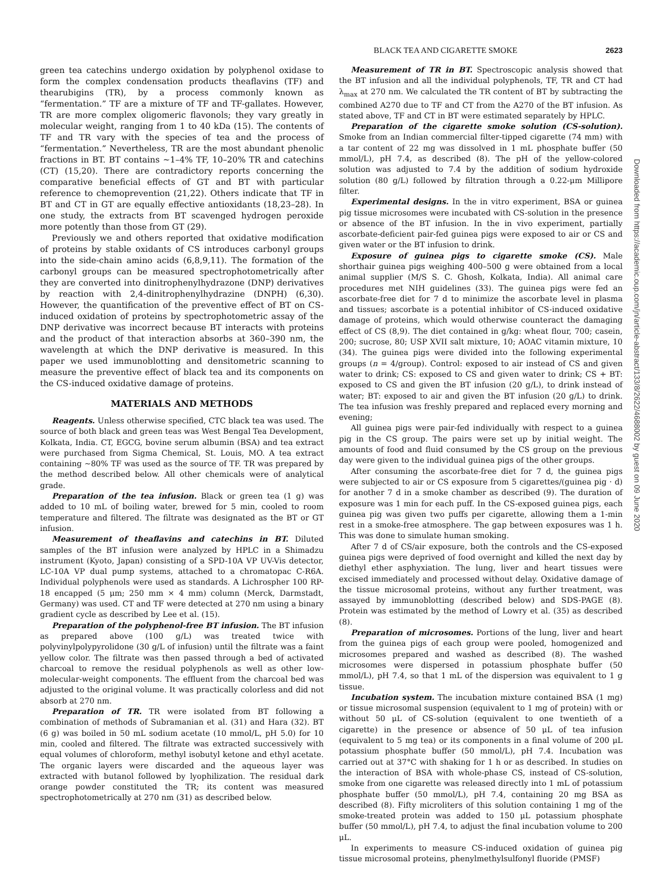BLACK TEA AND CIGARETTE SMOKE 2623
green tea catechins undergo oxidation by polyphenol oxidase to form the complex condensation products theaflavins (TF) and thearubigins (TR), by a process commonly known as “fermentation.” TF are a mixture of TF and TF-gallates. However, TR are more complex oligomeric flavonols; they vary greatly in molecular weight, ranging from 1 to 40 kDa (15). The contents of TF and TR vary with the species of tea and the process of “fermentation.” Nevertheless, TR are the most abundant phenolic fractions in BT. BT contains ~1–4% TF, 10–20% TR and catechins (CT) (15,20). There are contradictory reports concerning the comparative beneficial effects of GT and BT with particular reference to chemoprevention (21,22). Others indicate that TF in BT and CT in GT are equally effective antioxidants (18,23–28). In one study, the extracts from BT scavenged hydrogen peroxide more potently than those from GT (29).
Previously we and others reported that oxidative modification of proteins by stable oxidants of CS introduces carbonyl groups into the side-chain amino acids (6,8,9,11). The formation of the carbonyl groups can be measured spectrophotometrically after they are converted into dinitrophenylhydrazone (DNP) derivatives by reaction with 2,4-dinitrophenylhydrazine (DNPH) (6,30). However, the quantification of the preventive effect of BT on CS-induced oxidation of proteins by spectrophotometric assay of the DNP derivative was incorrect because BT interacts with proteins and the product of that interaction absorbs at 360–390 nm, the wavelength at which the DNP derivative is measured. In this paper we used immunoblotting and densitometric scanning to measure the preventive effect of black tea and its components on the CS-induced oxidative damage of proteins.
MATERIALS AND METHODS
Reagents. Unless otherwise specified, CTC black tea was used. The source of both black and green teas was West Bengal Tea Development, Kolkata, India. CT, EGCG, bovine serum albumin (BSA) and tea extract were purchased from Sigma Chemical, St. Louis, MO. A tea extract containing ~80% TF was used as the source of TF. TR was prepared by the method described below. All other chemicals were of analytical grade.
Preparation of the tea infusion. Black or green tea (1 g) was added to 10 mL of boiling water, brewed for 5 min, cooled to room temperature and filtered. The filtrate was designated as the BT or GT infusion.
Measurement of theaflavins and catechins in BT. Diluted samples of the BT infusion were analyzed by HPLC in a Shimadzu instrument (Kyoto, Japan) consisting of a SPD-10A VP UV-Vis detector, LC-10A VP dual pump systems, attached to a chromatopac C-R6A. Individual polyphenols were used as standards. A Lichrospher 100 RP-18 encapped (5 μm; 250 mm × 4 mm) column (Merck, Darmstadt, Germany) was used. CT and TF were detected at 270 nm using a binary gradient cycle as described by Lee et al. (15).
Preparation of the polyphenol-free BT infusion. The BT infusion as prepared above (100 g/L) was treated twice with polyvinylpolypyrolidone (30 g/L of infusion) until the filtrate was a faint yellow color. The filtrate was then passed through a bed of activated charcoal to remove the residual polyphenols as well as other low-molecular-weight components. The effluent from the charcoal bed was adjusted to the original volume. It was practically colorless and did not absorb at 270 nm.
Preparation of TR. TR were isolated from BT following a combination of methods of Subramanian et al. (31) and Hara (32). BT (6 g) was boiled in 50 mL sodium acetate (10 mmol/L, pH 5.0) for 10 min, cooled and filtered. The filtrate was extracted successively with equal volumes of chloroform, methyl isobutyl ketone and ethyl acetate. The organic layers were discarded and the aqueous layer was extracted with butanol followed by lyophilization. The residual dark orange powder constituted the TR; its content was measured spectrophotometrically at 270 nm (31) as described below.
Measurement of TR in BT. Spectroscopic analysis showed that the BT infusion and all the individual polyphenols, TF, TR and CT had λ<sub>max</sub> at 270 nm. We calculated the TR content of BT by subtracting the combined A270 due to TF and CT from the A270 of the BT infusion. As stated above, TF and CT in BT were estimated separately by HPLC.
Preparation of the cigarette smoke solution (CS-solution). Smoke from an Indian commercial filter-tipped cigarette (74 mm) with a tar content of 22 mg was dissolved in 1 mL phosphate buffer (50 mmol/L), pH 7.4, as described (8). The pH of the yellow-colored solution was adjusted to 7.4 by the addition of sodium hydroxide solution (80 g/L) followed by filtration through a 0.22-μm Millipore filter.
Experimental designs. In the in vitro experiment, BSA or guinea pig tissue microsomes were incubated with CS-solution in the presence or absence of the BT infusion. In the in vivo experiment, partially ascorbate-deficient pair-fed guinea pigs were exposed to air or CS and given water or the BT infusion to drink.
Exposure of guinea pigs to cigarette smoke (CS). Male shorthair guinea pigs weighing 400–500 g were obtained from a local animal supplier (M/S S. C. Ghosh, Kolkata, India). All animal care procedures met NIH guidelines (33). The guinea pigs were fed an ascorbate-free diet for 7 d to minimize the ascorbate level in plasma and tissues; ascorbate is a potential inhibitor of CS-induced oxidative damage of proteins, which would otherwise counteract the damaging effect of CS (8,9). The diet contained in g/kg: wheat flour, 700; casein, 200; sucrose, 80; USP XVII salt mixture, 10; AOAC vitamin mixture, 10 (34). The guinea pigs were divided into the following experimental groups (n = 4/group). Control: exposed to air instead of CS and given water to drink; CS: exposed to CS and given water to drink; CS + BT: exposed to CS and given the BT infusion (20 g/L), to drink instead of water; BT: exposed to air and given the BT infusion (20 g/L) to drink. The tea infusion was freshly prepared and replaced every morning and evening;
All guinea pigs were pair-fed individually with respect to a guinea pig in the CS group. The pairs were set up by initial weight. The amounts of food and fluid consumed by the CS group on the previous day were given to the individual guinea pigs of the other groups.
After consuming the ascorbate-free diet for 7 d, the guinea pigs were subjected to air or CS exposure from 5 cigarettes/(guinea pig · d) for another 7 d in a smoke chamber as described (9). The duration of exposure was 1 min for each puff. In the CS-exposed guinea pigs, each guinea pig was given two puffs per cigarette, allowing them a 1-min rest in a smoke-free atmosphere. The gap between exposures was 1 h. This was done to simulate human smoking.
After 7 d of CS/air exposure, both the controls and the CS-exposed guinea pigs were deprived of food overnight and killed the next day by diethyl ether asphyxiation. The lung, liver and heart tissues were excised immediately and processed without delay. Oxidative damage of the tissue microsomal proteins, without any further treatment, was assayed by immunoblotting (described below) and SDS-PAGE (8). Protein was estimated by the method of Lowry et al. (35) as described (8).
Preparation of microsomes. Portions of the lung, liver and heart from the guinea pigs of each group were pooled, homogenized and microsomes prepared and washed as described (8). The washed microsomes were dispersed in potassium phosphate buffer (50 mmol/L), pH 7.4, so that 1 mL of the dispersion was equivalent to 1 g tissue.
Incubation system. The incubation mixture contained BSA (1 mg) or tissue microsomal suspension (equivalent to 1 mg of protein) with or without 50 μL of CS-solution (equivalent to one twentieth of a cigarette) in the presence or absence of 50 μL of tea infusion (equivalent to 5 mg tea) or its components in a final volume of 200 μL potassium phosphate buffer (50 mmol/L), pH 7.4. Incubation was carried out at 37°C with shaking for 1 h or as described. In studies on the interaction of BSA with whole-phase CS, instead of CS-solution, smoke from one cigarette was released directly into 1 mL of potassium phosphate buffer (50 mmol/L), pH 7.4, containing 20 mg BSA as described (8). Fifty microliters of this solution containing 1 mg of the smoke-treated protein was added to 150 μL potassium phosphate buffer (50 mmol/L), pH 7.4, to adjust the final incubation volume to 200 μL.
In experiments to measure CS-induced oxidation of guinea pig tissue microsomal proteins, phenylmethylsulfonyl fluoride (PMSF)
Downloaded from https://academic.oup.com/jn/article-abstract/133/8/2622/4688002 by guest on 09 June 2020